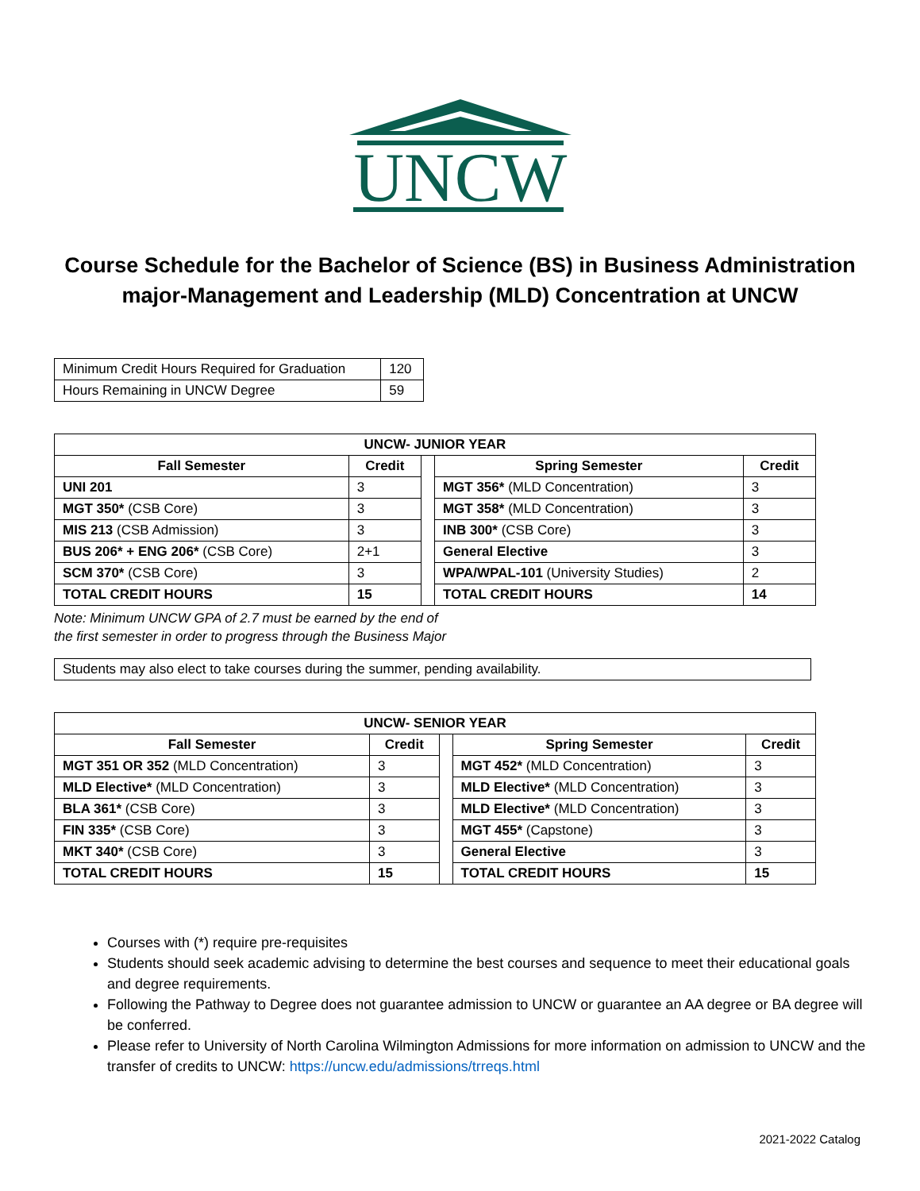UNCW
Course Schedule for the Bachelor of Science (BS) in Business Administration major-Management and Leadership (MLD) Concentration at UNCW
| Minimum Credit Hours Required for Graduation | 120 |
| Hours Remaining in UNCW Degree | 59 |
| UNCW- JUNIOR YEAR | | | | |
| --- | --- | --- | --- | --- |
| Fall Semester | Credit | | Spring Semester | Credit |
| UNI 201 | 3 | | MGT 356* (MLD Concentration) | 3 |
| MGT 350* (CSB Core) | 3 | | MGT 358* (MLD Concentration) | 3 |
| MIS 213 (CSB Admission) | 3 | | INB 300* (CSB Core) | 3 |
| BUS 206* + ENG 206* (CSB Core) | 2+1 | | General Elective | 3 |
| SCM 370* (CSB Core) | 3 | | WPA/WPAL-101 (University Studies) | 2 |
| TOTAL CREDIT HOURS | 15 | | TOTAL CREDIT HOURS | 14 |
Note: Minimum UNCW GPA of 2.7 must be earned by the end of
the first semester in order to progress through the Business Major
| Students may also elect to take courses during the summer, pending availability. |
| UNCW- SENIOR YEAR | | | | |
| --- | --- | --- | --- | --- |
| Fall Semester | Credit | | Spring Semester | Credit |
| MGT 351 OR 352 (MLD Concentration) | 3 | | MGT 452* (MLD Concentration) | 3 |
| MLD Elective* (MLD Concentration) | 3 | | MLD Elective* (MLD Concentration) | 3 |
| BLA 361* (CSB Core) | 3 | | MLD Elective* (MLD Concentration) | 3 |
| FIN 335* (CSB Core) | 3 | | MGT 455* (Capstone) | 3 |
| MKT 340* (CSB Core) | 3 | | General Elective | 3 |
| TOTAL CREDIT HOURS | 15 | | TOTAL CREDIT HOURS | 15 |
Courses with (*) require pre-requisites
Students should seek academic advising to determine the best courses and sequence to meet their educational goals and degree requirements.
Following the Pathway to Degree does not guarantee admission to UNCW or guarantee an AA degree or BA degree will be conferred.
Please refer to University of North Carolina Wilmington Admissions for more information on admission to UNCW and the transfer of credits to UNCW: https://uncw.edu/admissions/trreqs.html
2021-2022 Catalog